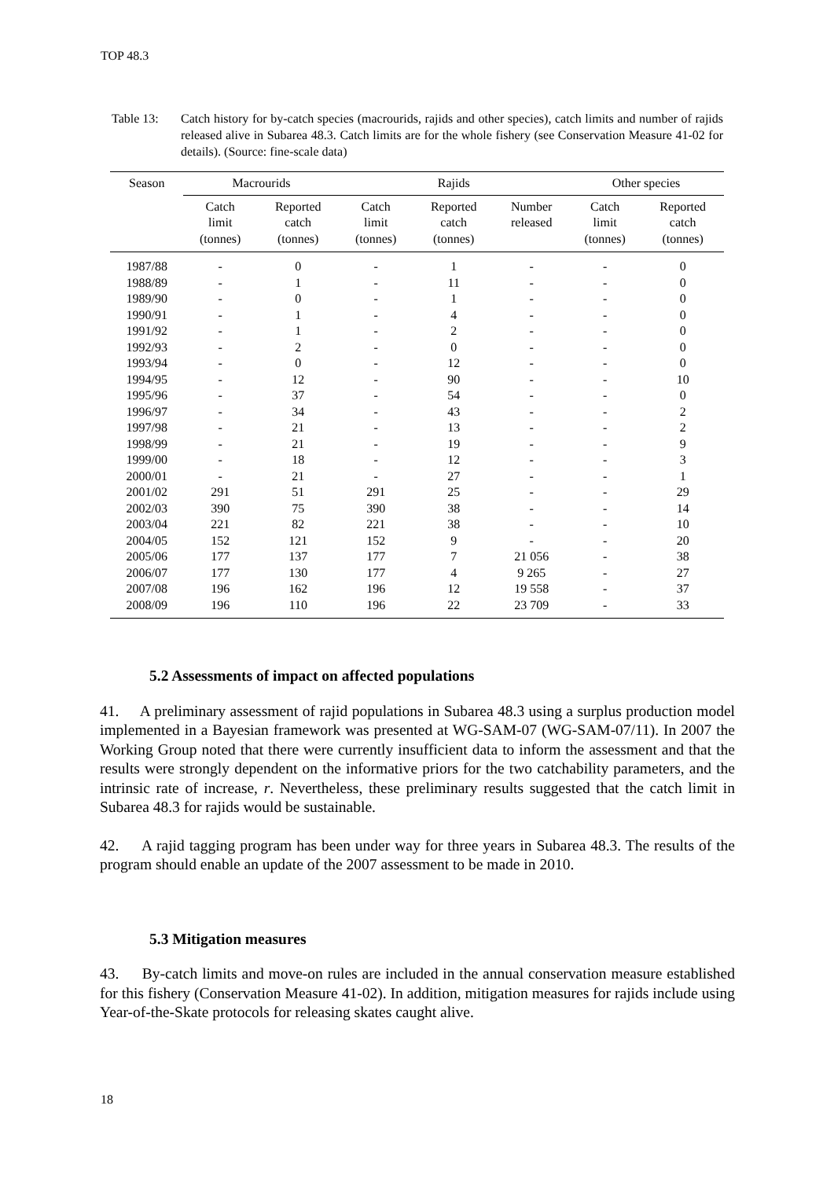TOP 48.3
Table 13: Catch history for by-catch species (macrourids, rajids and other species), catch limits and number of rajids released alive in Subarea 48.3. Catch limits are for the whole fishery (see Conservation Measure 41-02 for details). (Source: fine-scale data)
| Season | Macrourids | | Rajids | | | Other species | |
| --- | --- | --- | --- | --- | --- | --- | --- |
| | Catch limit (tonnes) | Reported catch (tonnes) | Catch limit (tonnes) | Reported catch (tonnes) | Number released | Catch limit (tonnes) | Reported catch (tonnes) |
| 1987/88 | - | 0 | - | 1 | - | - | 0 |
| 1988/89 | - | 1 | - | 11 | - | - | 0 |
| 1989/90 | - | 0 | - | 1 | - | - | 0 |
| 1990/91 | - | 1 | - | 4 | - | - | 0 |
| 1991/92 | - | 1 | - | 2 | - | - | 0 |
| 1992/93 | - | 2 | - | 0 | - | - | 0 |
| 1993/94 | - | 0 | - | 12 | - | - | 0 |
| 1994/95 | - | 12 | - | 90 | - | - | 10 |
| 1995/96 | - | 37 | - | 54 | - | - | 0 |
| 1996/97 | - | 34 | - | 43 | - | - | 2 |
| 1997/98 | - | 21 | - | 13 | - | - | 2 |
| 1998/99 | - | 21 | - | 19 | - | - | 9 |
| 1999/00 | - | 18 | - | 12 | - | - | 3 |
| 2000/01 | - | 21 | - | 27 | - | - | 1 |
| 2001/02 | 291 | 51 | 291 | 25 | - | - | 29 |
| 2002/03 | 390 | 75 | 390 | 38 | - | - | 14 |
| 2003/04 | 221 | 82 | 221 | 38 | - | - | 10 |
| 2004/05 | 152 | 121 | 152 | 9 | - | - | 20 |
| 2005/06 | 177 | 137 | 177 | 7 | 21 056 | - | 38 |
| 2006/07 | 177 | 130 | 177 | 4 | 9 265 | - | 27 |
| 2007/08 | 196 | 162 | 196 | 12 | 19 558 | - | 37 |
| 2008/09 | 196 | 110 | 196 | 22 | 23 709 | - | 33 |
5.2 Assessments of impact on affected populations
41. A preliminary assessment of rajid populations in Subarea 48.3 using a surplus production model implemented in a Bayesian framework was presented at WG-SAM-07 (WG-SAM-07/11). In 2007 the Working Group noted that there were currently insufficient data to inform the assessment and that the results were strongly dependent on the informative priors for the two catchability parameters, and the intrinsic rate of increase, r. Nevertheless, these preliminary results suggested that the catch limit in Subarea 48.3 for rajids would be sustainable.
42. A rajid tagging program has been under way for three years in Subarea 48.3. The results of the program should enable an update of the 2007 assessment to be made in 2010.
5.3 Mitigation measures
43. By-catch limits and move-on rules are included in the annual conservation measure established for this fishery (Conservation Measure 41-02). In addition, mitigation measures for rajids include using Year-of-the-Skate protocols for releasing skates caught alive.
18